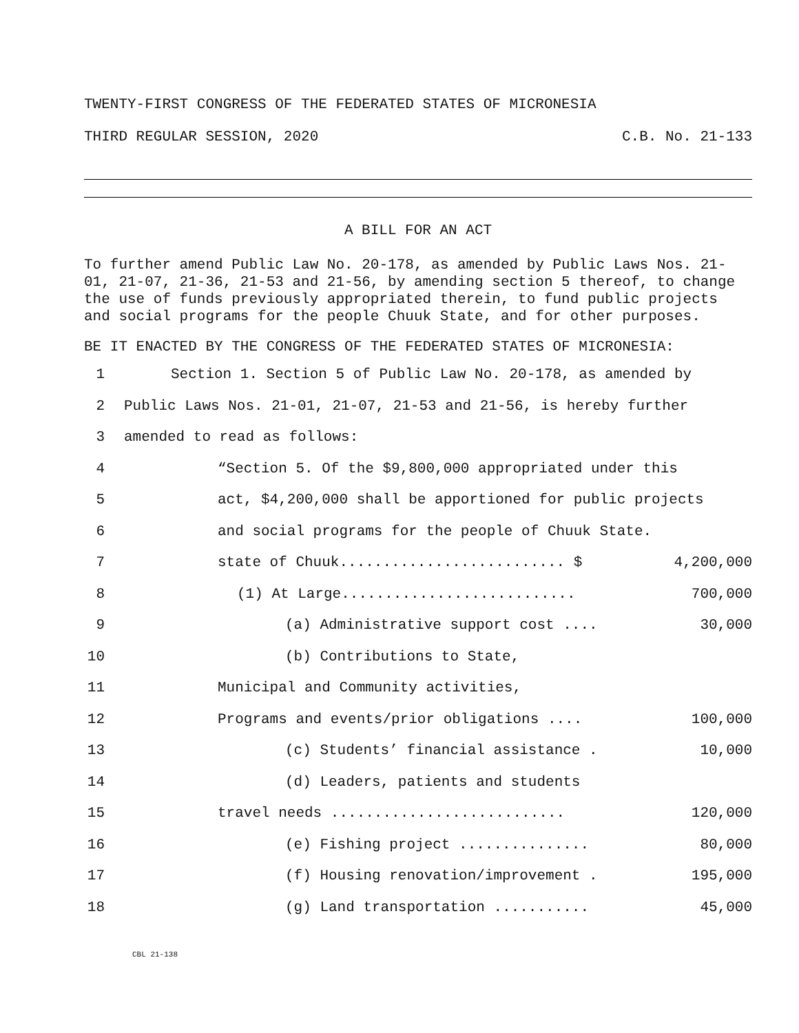TWENTY-FIRST CONGRESS OF THE FEDERATED STATES OF MICRONESIA
THIRD REGULAR SESSION, 2020 C.B. No. 21-133
A BILL FOR AN ACT
To further amend Public Law No. 20-178, as amended by Public Laws Nos. 21-01, 21-07, 21-36, 21-53 and 21-56, by amending section 5 thereof, to change the use of funds previously appropriated therein, to fund public projects and social programs for the people Chuuk State, and for other purposes.
BE IT ENACTED BY THE CONGRESS OF THE FEDERATED STATES OF MICRONESIA:
1 Section 1. Section 5 of Public Law No. 20-178, as amended by
2 Public Laws Nos. 21-01, 21-07, 21-53 and 21-56, is hereby further
3 amended to read as follows:
4 “Section 5. Of the $9,800,000 appropriated under this
5 act, $4,200,000 shall be apportioned for public projects
6 and social programs for the people of Chuuk State.
7 state of Chuuk.......................... $ 4,200,000
8 (1) At Large........................... 700,000
9 (a) Administrative support cost .... 30,000
10 (b) Contributions to State,
11 Municipal and Community activities,
12 Programs and events/prior obligations .... 100,000
13 (c) Students’ financial assistance . 10,000
14 (d) Leaders, patients and students
15 travel needs ........................... 120,000
16 (e) Fishing project ............... 80,000
17 (f) Housing renovation/improvement . 195,000
18 (g) Land transportation ........... 45,000
CBL 21-138